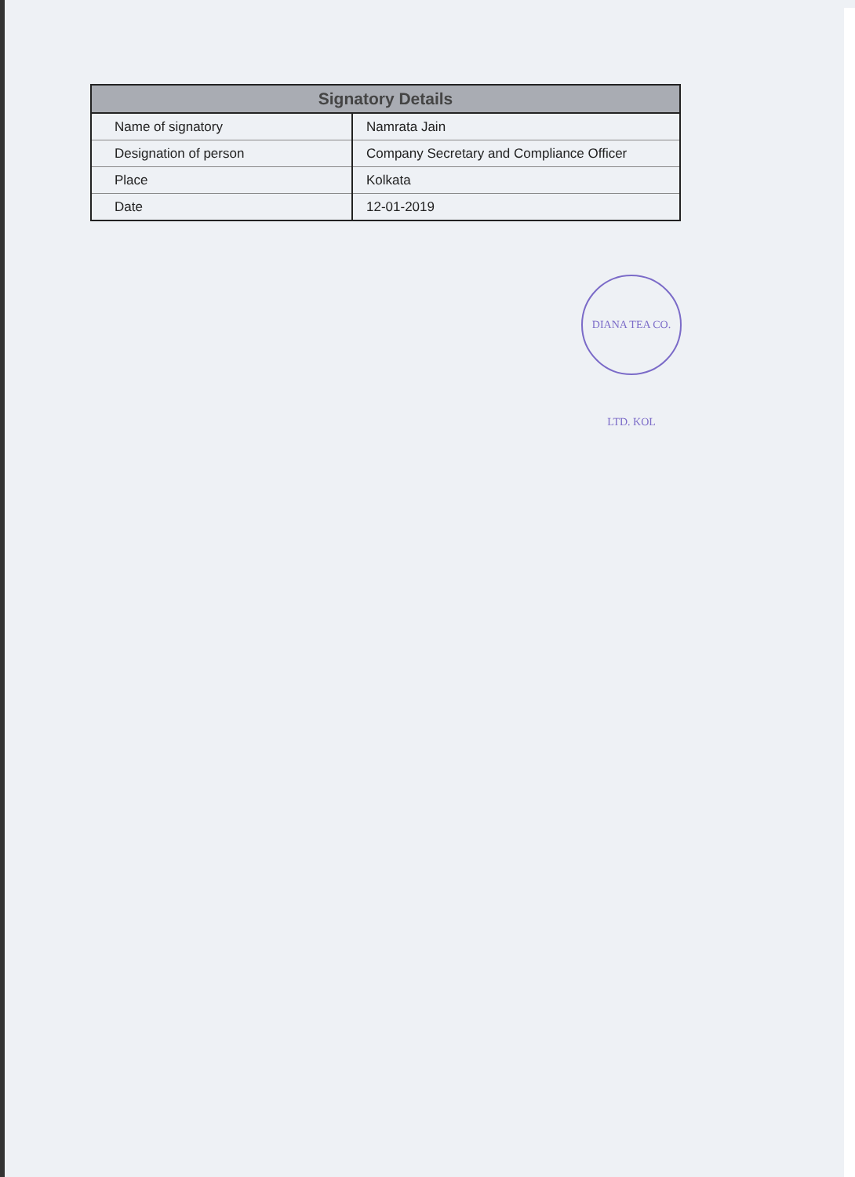| Signatory Details | |
| --- | --- |
| Name of signatory | Namrata Jain |
| Designation of person | Company Secretary and Compliance Officer |
| Place | Kolkata |
| Date | 12-01-2019 |
DIANA TEA CO. LTD. KOL